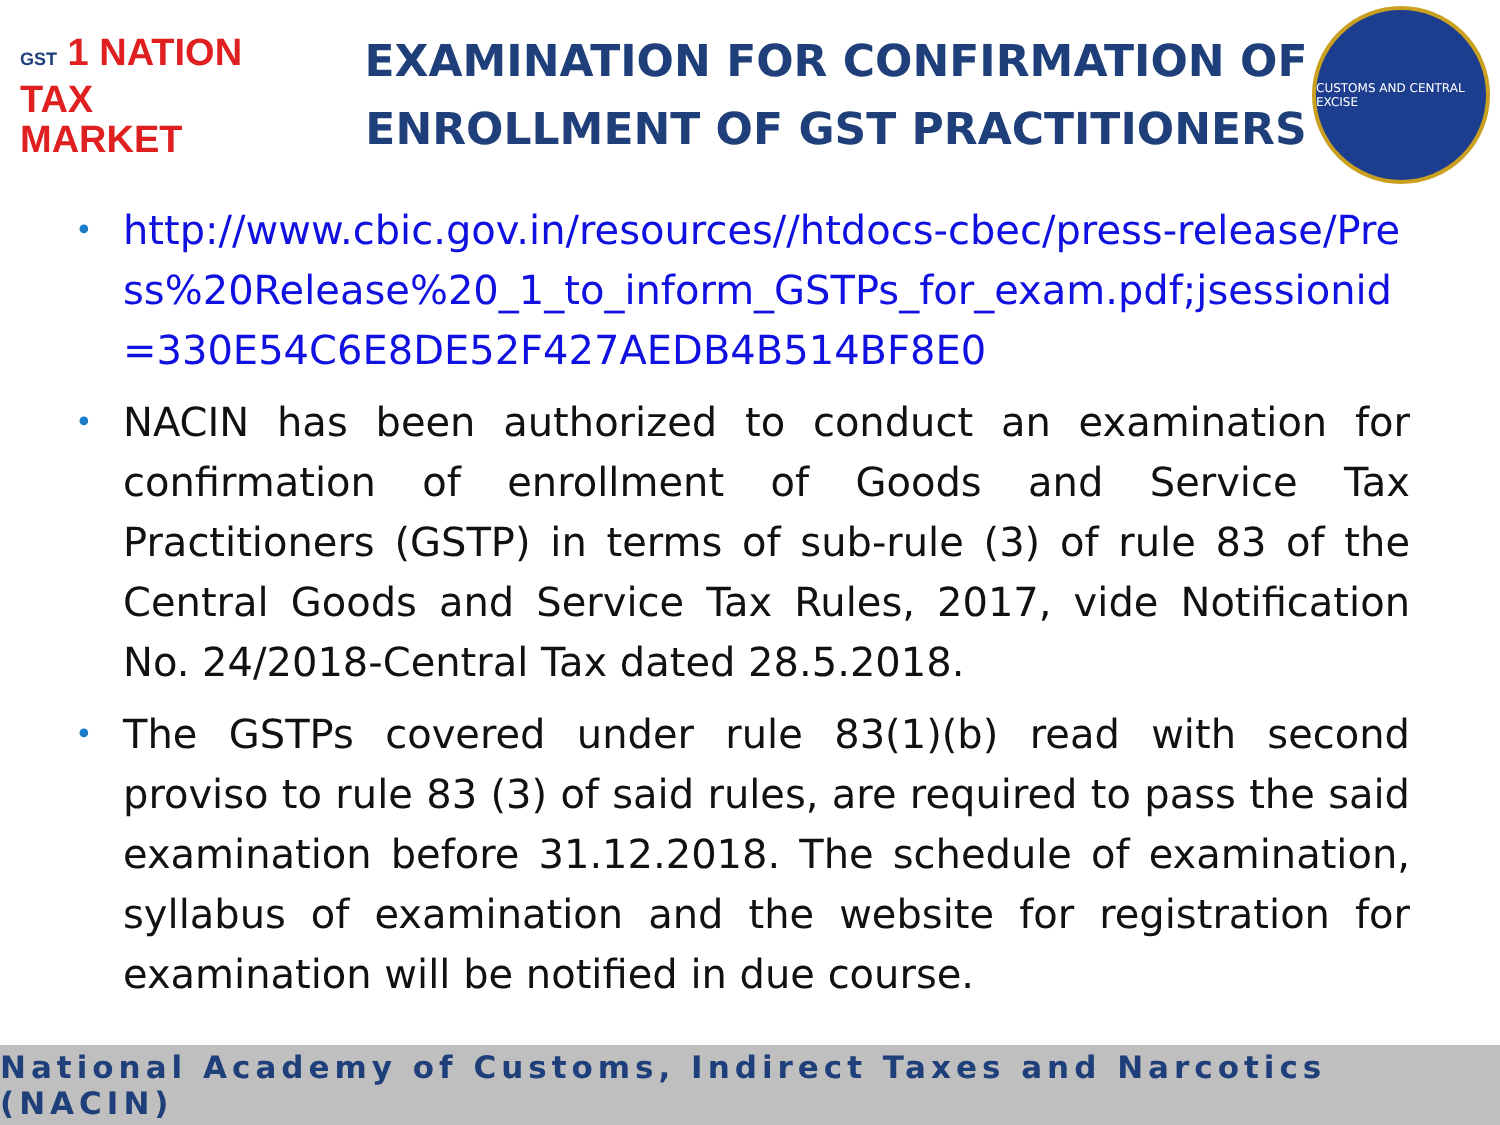GST 1 NATION
TAX
MARKET
EXAMINATION FOR CONFIRMATION OF
ENROLLMENT OF GST PRACTITIONERS
CUSTOMS AND CENTRAL EXCISE
• http://www.cbic.gov.in/resources//htdocs-cbec/press-release/Press%20Release%20_1_to_inform_GSTPs_for_exam.pdf;jsessionid=330E54C6E8DE52F427AEDB4B514BF8E0
• NACIN has been authorized to conduct an examination for confirmation of enrollment of Goods and Service Tax Practitioners (GSTP) in terms of sub-rule (3) of rule 83 of the Central Goods and Service Tax Rules, 2017, vide Notification No. 24/2018-Central Tax dated 28.5.2018.
• The GSTPs covered under rule 83(1)(b) read with second proviso to rule 83 (3) of said rules, are required to pass the said examination before 31.12.2018. The schedule of examination, syllabus of examination and the website for registration for examination will be notified in due course.
National Academy of Customs, Indirect Taxes and Narcotics (NACIN)